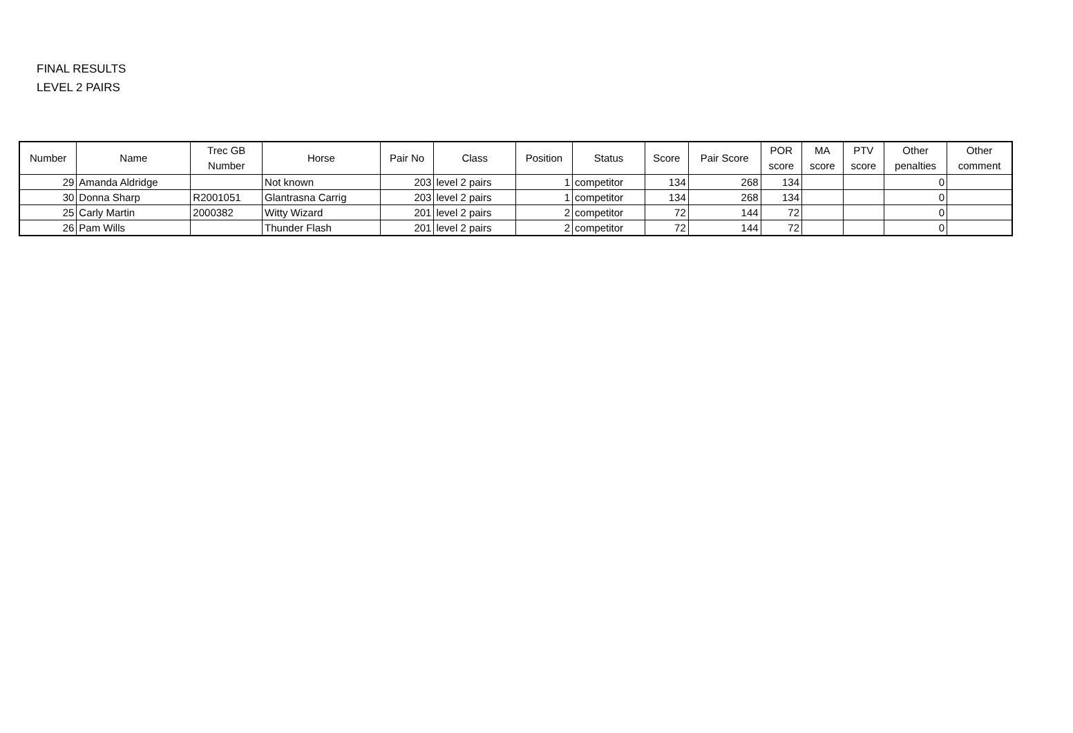FINAL RESULTS
LEVEL 2 PAIRS
| Number | Name | Trec GB Number | Horse | Pair No | Class | Position | Status | Score | Pair Score | POR score | MA score | PTV score | Other penalties | Other comment |
| --- | --- | --- | --- | --- | --- | --- | --- | --- | --- | --- | --- | --- | --- | --- |
| 29 | Amanda Aldridge | | Not known | 203 | level 2 pairs | 1 | competitor | 134 | 268 | 134 | | | 0 | |
| 30 | Donna Sharp | R2001051 | Glantrasna Carrig | 203 | level 2 pairs | 1 | competitor | 134 | 268 | 134 | | | 0 | |
| 25 | Carly Martin | 2000382 | Witty Wizard | 201 | level 2 pairs | 2 | competitor | 72 | 144 | 72 | | | 0 | |
| 26 | Pam Wills | | Thunder Flash | 201 | level 2 pairs | 2 | competitor | 72 | 144 | 72 | | | 0 | |